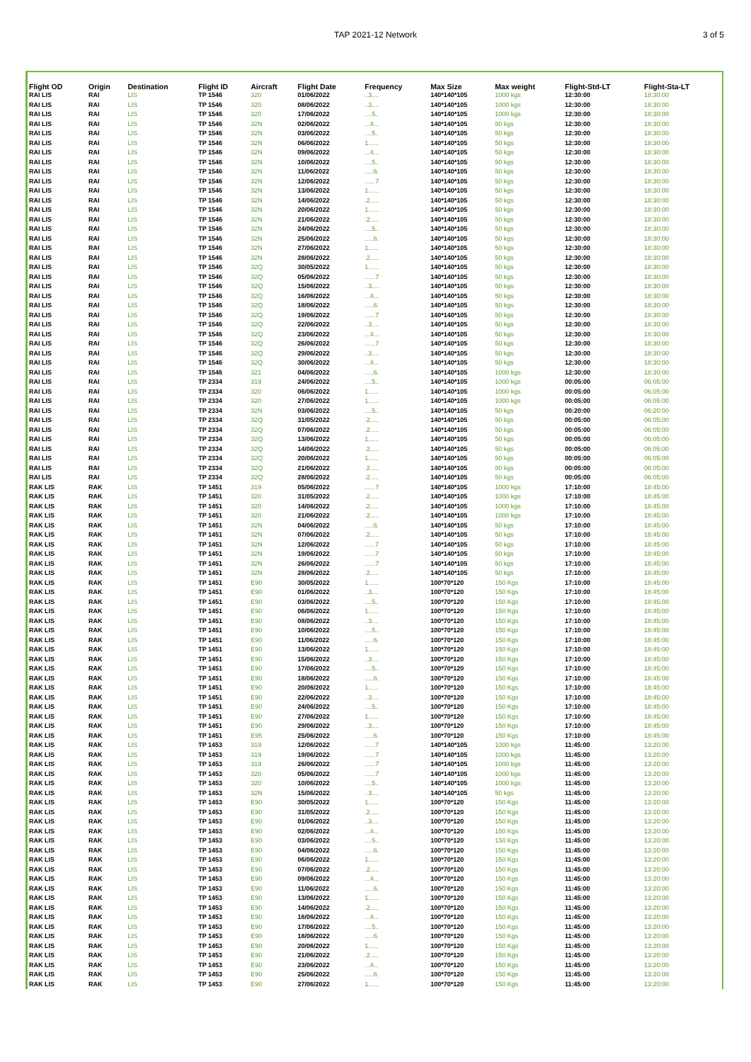TAP 2021-12 Network 3 of 5
| Flight OD | Origin | Destination | Flight ID | Aircraft | Flight Date | Frequency | Max Size | Max weight | Flight-Std-LT | Flight-Sta-LT |
| --- | --- | --- | --- | --- | --- | --- | --- | --- | --- | --- |
| RAI LIS | RAI | LIS | TP 1546 | 320 | 01/06/2022 | ..3.... | 140*140*105 | 1000 kgs | 12:30:00 | 18:30:00 |
| RAI LIS | RAI | LIS | TP 1546 | 320 | 08/06/2022 | ..3.... | 140*140*105 | 1000 kgs | 12:30:00 | 18:30:00 |
| RAI LIS | RAI | LIS | TP 1546 | 320 | 17/06/2022 | ....5.. | 140*140*105 | 1000 kgs | 12:30:00 | 18:30:00 |
| RAI LIS | RAI | LIS | TP 1546 | 32N | 02/06/2022 | ...4... | 140*140*105 | 50 kgs | 12:30:00 | 18:30:00 |
| RAI LIS | RAI | LIS | TP 1546 | 32N | 03/06/2022 | ....5.. | 140*140*105 | 50 kgs | 12:30:00 | 18:30:00 |
| RAI LIS | RAI | LIS | TP 1546 | 32N | 06/06/2022 | 1...... | 140*140*105 | 50 kgs | 12:30:00 | 18:30:00 |
| RAI LIS | RAI | LIS | TP 1546 | 32N | 09/06/2022 | ...4... | 140*140*105 | 50 kgs | 12:30:00 | 18:30:00 |
| RAI LIS | RAI | LIS | TP 1546 | 32N | 10/06/2022 | ....5.. | 140*140*105 | 50 kgs | 12:30:00 | 18:30:00 |
| RAI LIS | RAI | LIS | TP 1546 | 32N | 11/06/2022 | .....6. | 140*140*105 | 50 kgs | 12:30:00 | 18:30:00 |
| RAI LIS | RAI | LIS | TP 1546 | 32N | 12/06/2022 | ......7 | 140*140*105 | 50 kgs | 12:30:00 | 18:30:00 |
| RAI LIS | RAI | LIS | TP 1546 | 32N | 13/06/2022 | 1...... | 140*140*105 | 50 kgs | 12:30:00 | 18:30:00 |
| RAI LIS | RAI | LIS | TP 1546 | 32N | 14/06/2022 | .2..... | 140*140*105 | 50 kgs | 12:30:00 | 18:30:00 |
| RAI LIS | RAI | LIS | TP 1546 | 32N | 20/06/2022 | 1...... | 140*140*105 | 50 kgs | 12:30:00 | 18:30:00 |
| RAI LIS | RAI | LIS | TP 1546 | 32N | 21/06/2022 | .2..... | 140*140*105 | 50 kgs | 12:30:00 | 18:30:00 |
| RAI LIS | RAI | LIS | TP 1546 | 32N | 24/06/2022 | ....5.. | 140*140*105 | 50 kgs | 12:30:00 | 18:30:00 |
| RAI LIS | RAI | LIS | TP 1546 | 32N | 25/06/2022 | .....6. | 140*140*105 | 50 kgs | 12:30:00 | 18:30:00 |
| RAI LIS | RAI | LIS | TP 1546 | 32N | 27/06/2022 | 1...... | 140*140*105 | 50 kgs | 12:30:00 | 18:30:00 |
| RAI LIS | RAI | LIS | TP 1546 | 32N | 28/06/2022 | .2..... | 140*140*105 | 50 kgs | 12:30:00 | 18:30:00 |
| RAI LIS | RAI | LIS | TP 1546 | 32Q | 30/05/2022 | 1...... | 140*140*105 | 50 kgs | 12:30:00 | 18:30:00 |
| RAI LIS | RAI | LIS | TP 1546 | 32Q | 05/06/2022 | ......7 | 140*140*105 | 50 kgs | 12:30:00 | 18:30:00 |
| RAI LIS | RAI | LIS | TP 1546 | 32Q | 15/06/2022 | ..3.... | 140*140*105 | 50 kgs | 12:30:00 | 18:30:00 |
| RAI LIS | RAI | LIS | TP 1546 | 32Q | 16/06/2022 | ...4... | 140*140*105 | 50 kgs | 12:30:00 | 18:30:00 |
| RAI LIS | RAI | LIS | TP 1546 | 32Q | 18/06/2022 | .....6. | 140*140*105 | 50 kgs | 12:30:00 | 18:30:00 |
| RAI LIS | RAI | LIS | TP 1546 | 32Q | 19/06/2022 | ......7 | 140*140*105 | 50 kgs | 12:30:00 | 18:30:00 |
| RAI LIS | RAI | LIS | TP 1546 | 32Q | 22/06/2022 | ..3.... | 140*140*105 | 50 kgs | 12:30:00 | 18:30:00 |
| RAI LIS | RAI | LIS | TP 1546 | 32Q | 23/06/2022 | ...4... | 140*140*105 | 50 kgs | 12:30:00 | 18:30:00 |
| RAI LIS | RAI | LIS | TP 1546 | 32Q | 26/06/2022 | ......7 | 140*140*105 | 50 kgs | 12:30:00 | 18:30:00 |
| RAI LIS | RAI | LIS | TP 1546 | 32Q | 29/06/2022 | ..3.... | 140*140*105 | 50 kgs | 12:30:00 | 18:30:00 |
| RAI LIS | RAI | LIS | TP 1546 | 32Q | 30/06/2022 | ...4... | 140*140*105 | 50 kgs | 12:30:00 | 18:30:00 |
| RAI LIS | RAI | LIS | TP 1546 | 321 | 04/06/2022 | .....6. | 140*140*105 | 1000 kgs | 12:30:00 | 18:30:00 |
| RAI LIS | RAI | LIS | TP 2334 | 319 | 24/06/2022 | ....5.. | 140*140*105 | 1000 kgs | 00:05:00 | 06:05:00 |
| RAI LIS | RAI | LIS | TP 2334 | 320 | 06/06/2022 | 1...... | 140*140*105 | 1000 kgs | 00:05:00 | 06:05:00 |
| RAI LIS | RAI | LIS | TP 2334 | 320 | 27/06/2022 | 1...... | 140*140*105 | 1000 kgs | 00:05:00 | 06:05:00 |
| RAI LIS | RAI | LIS | TP 2334 | 32N | 03/06/2022 | ....5.. | 140*140*105 | 50 kgs | 00:20:00 | 06:20:00 |
| RAI LIS | RAI | LIS | TP 2334 | 32Q | 31/05/2022 | .2..... | 140*140*105 | 50 kgs | 00:05:00 | 06:05:00 |
| RAI LIS | RAI | LIS | TP 2334 | 32Q | 07/06/2022 | .2..... | 140*140*105 | 50 kgs | 00:05:00 | 06:05:00 |
| RAI LIS | RAI | LIS | TP 2334 | 32Q | 13/06/2022 | 1...... | 140*140*105 | 50 kgs | 00:05:00 | 06:05:00 |
| RAI LIS | RAI | LIS | TP 2334 | 32Q | 14/06/2022 | .2..... | 140*140*105 | 50 kgs | 00:05:00 | 06:05:00 |
| RAI LIS | RAI | LIS | TP 2334 | 32Q | 20/06/2022 | 1...... | 140*140*105 | 50 kgs | 00:05:00 | 06:05:00 |
| RAI LIS | RAI | LIS | TP 2334 | 32Q | 21/06/2022 | .2..... | 140*140*105 | 50 kgs | 00:05:00 | 06:05:00 |
| RAI LIS | RAI | LIS | TP 2334 | 32Q | 28/06/2022 | .2..... | 140*140*105 | 50 kgs | 00:05:00 | 06:05:00 |
| RAK LIS | RAK | LIS | TP 1451 | 319 | 05/06/2022 | ......7 | 140*140*105 | 1000 kgs | 17:10:00 | 18:45:00 |
| RAK LIS | RAK | LIS | TP 1451 | 320 | 31/05/2022 | .2..... | 140*140*105 | 1000 kgs | 17:10:00 | 18:45:00 |
| RAK LIS | RAK | LIS | TP 1451 | 320 | 14/06/2022 | .2..... | 140*140*105 | 1000 kgs | 17:10:00 | 18:45:00 |
| RAK LIS | RAK | LIS | TP 1451 | 320 | 21/06/2022 | .2..... | 140*140*105 | 1000 kgs | 17:10:00 | 18:45:00 |
| RAK LIS | RAK | LIS | TP 1451 | 32N | 04/06/2022 | .....6. | 140*140*105 | 50 kgs | 17:10:00 | 18:45:00 |
| RAK LIS | RAK | LIS | TP 1451 | 32N | 07/06/2022 | .2..... | 140*140*105 | 50 kgs | 17:10:00 | 18:45:00 |
| RAK LIS | RAK | LIS | TP 1451 | 32N | 12/06/2022 | ......7 | 140*140*105 | 50 kgs | 17:10:00 | 18:45:00 |
| RAK LIS | RAK | LIS | TP 1451 | 32N | 19/06/2022 | ......7 | 140*140*105 | 50 kgs | 17:10:00 | 18:45:00 |
| RAK LIS | RAK | LIS | TP 1451 | 32N | 26/06/2022 | ......7 | 140*140*105 | 50 kgs | 17:10:00 | 18:45:00 |
| RAK LIS | RAK | LIS | TP 1451 | 32N | 28/06/2022 | .2..... | 140*140*105 | 50 kgs | 17:10:00 | 18:45:00 |
| RAK LIS | RAK | LIS | TP 1451 | E90 | 30/05/2022 | 1...... | 100*70*120 | 150 Kgs | 17:10:00 | 18:45:00 |
| RAK LIS | RAK | LIS | TP 1451 | E90 | 01/06/2022 | ..3.... | 100*70*120 | 150 Kgs | 17:10:00 | 18:45:00 |
| RAK LIS | RAK | LIS | TP 1451 | E90 | 03/06/2022 | ....5.. | 100*70*120 | 150 Kgs | 17:10:00 | 18:45:00 |
| RAK LIS | RAK | LIS | TP 1451 | E90 | 06/06/2022 | 1...... | 100*70*120 | 150 Kgs | 17:10:00 | 18:45:00 |
| RAK LIS | RAK | LIS | TP 1451 | E90 | 08/06/2022 | ..3.... | 100*70*120 | 150 Kgs | 17:10:00 | 18:45:00 |
| RAK LIS | RAK | LIS | TP 1451 | E90 | 10/06/2022 | ....5.. | 100*70*120 | 150 Kgs | 17:10:00 | 18:45:00 |
| RAK LIS | RAK | LIS | TP 1451 | E90 | 11/06/2022 | .....6. | 100*70*120 | 150 Kgs | 17:10:00 | 18:45:00 |
| RAK LIS | RAK | LIS | TP 1451 | E90 | 13/06/2022 | 1...... | 100*70*120 | 150 Kgs | 17:10:00 | 18:45:00 |
| RAK LIS | RAK | LIS | TP 1451 | E90 | 15/06/2022 | ..3.... | 100*70*120 | 150 Kgs | 17:10:00 | 18:45:00 |
| RAK LIS | RAK | LIS | TP 1451 | E90 | 17/06/2022 | ....5.. | 100*70*120 | 150 Kgs | 17:10:00 | 18:45:00 |
| RAK LIS | RAK | LIS | TP 1451 | E90 | 18/06/2022 | .....6. | 100*70*120 | 150 Kgs | 17:10:00 | 18:45:00 |
| RAK LIS | RAK | LIS | TP 1451 | E90 | 20/06/2022 | 1...... | 100*70*120 | 150 Kgs | 17:10:00 | 18:45:00 |
| RAK LIS | RAK | LIS | TP 1451 | E90 | 22/06/2022 | ..3.... | 100*70*120 | 150 Kgs | 17:10:00 | 18:45:00 |
| RAK LIS | RAK | LIS | TP 1451 | E90 | 24/06/2022 | ....5.. | 100*70*120 | 150 Kgs | 17:10:00 | 18:45:00 |
| RAK LIS | RAK | LIS | TP 1451 | E90 | 27/06/2022 | 1...... | 100*70*120 | 150 Kgs | 17:10:00 | 18:45:00 |
| RAK LIS | RAK | LIS | TP 1451 | E90 | 29/06/2022 | ..3.... | 100*70*120 | 150 Kgs | 17:10:00 | 18:45:00 |
| RAK LIS | RAK | LIS | TP 1451 | E95 | 25/06/2022 | .....6. | 100*70*120 | 150 Kgs | 17:10:00 | 18:45:00 |
| RAK LIS | RAK | LIS | TP 1453 | 319 | 12/06/2022 | ......7 | 140*140*105 | 1000 kgs | 11:45:00 | 13:20:00 |
| RAK LIS | RAK | LIS | TP 1453 | 319 | 19/06/2022 | ......7 | 140*140*105 | 1000 kgs | 11:45:00 | 13:20:00 |
| RAK LIS | RAK | LIS | TP 1453 | 319 | 26/06/2022 | ......7 | 140*140*105 | 1000 kgs | 11:45:00 | 13:20:00 |
| RAK LIS | RAK | LIS | TP 1453 | 320 | 05/06/2022 | ......7 | 140*140*105 | 1000 kgs | 11:45:00 | 13:20:00 |
| RAK LIS | RAK | LIS | TP 1453 | 320 | 10/06/2022 | ....5.. | 140*140*105 | 1000 kgs | 11:45:00 | 13:20:00 |
| RAK LIS | RAK | LIS | TP 1453 | 32N | 15/06/2022 | ..3.... | 140*140*105 | 50 kgs | 11:45:00 | 13:20:00 |
| RAK LIS | RAK | LIS | TP 1453 | E90 | 30/05/2022 | 1...... | 100*70*120 | 150 Kgs | 11:45:00 | 13:20:00 |
| RAK LIS | RAK | LIS | TP 1453 | E90 | 31/05/2022 | .2..... | 100*70*120 | 150 Kgs | 11:45:00 | 13:20:00 |
| RAK LIS | RAK | LIS | TP 1453 | E90 | 01/06/2022 | ..3.... | 100*70*120 | 150 Kgs | 11:45:00 | 13:20:00 |
| RAK LIS | RAK | LIS | TP 1453 | E90 | 02/06/2022 | ...4... | 100*70*120 | 150 Kgs | 11:45:00 | 13:20:00 |
| RAK LIS | RAK | LIS | TP 1453 | E90 | 03/06/2022 | ....5.. | 100*70*120 | 150 Kgs | 11:45:00 | 13:20:00 |
| RAK LIS | RAK | LIS | TP 1453 | E90 | 04/06/2022 | .....6. | 100*70*120 | 150 Kgs | 11:45:00 | 13:20:00 |
| RAK LIS | RAK | LIS | TP 1453 | E90 | 06/06/2022 | 1...... | 100*70*120 | 150 Kgs | 11:45:00 | 13:20:00 |
| RAK LIS | RAK | LIS | TP 1453 | E90 | 07/06/2022 | .2..... | 100*70*120 | 150 Kgs | 11:45:00 | 13:20:00 |
| RAK LIS | RAK | LIS | TP 1453 | E90 | 09/06/2022 | ...4... | 100*70*120 | 150 Kgs | 11:45:00 | 13:20:00 |
| RAK LIS | RAK | LIS | TP 1453 | E90 | 11/06/2022 | .....6. | 100*70*120 | 150 Kgs | 11:45:00 | 13:20:00 |
| RAK LIS | RAK | LIS | TP 1453 | E90 | 13/06/2022 | 1...... | 100*70*120 | 150 Kgs | 11:45:00 | 13:20:00 |
| RAK LIS | RAK | LIS | TP 1453 | E90 | 14/06/2022 | .2..... | 100*70*120 | 150 Kgs | 11:45:00 | 13:20:00 |
| RAK LIS | RAK | LIS | TP 1453 | E90 | 16/06/2022 | ...4... | 100*70*120 | 150 Kgs | 11:45:00 | 13:20:00 |
| RAK LIS | RAK | LIS | TP 1453 | E90 | 17/06/2022 | ....5.. | 100*70*120 | 150 Kgs | 11:45:00 | 13:20:00 |
| RAK LIS | RAK | LIS | TP 1453 | E90 | 18/06/2022 | .....6. | 100*70*120 | 150 Kgs | 11:45:00 | 13:20:00 |
| RAK LIS | RAK | LIS | TP 1453 | E90 | 20/06/2022 | 1...... | 100*70*120 | 150 Kgs | 11:45:00 | 13:20:00 |
| RAK LIS | RAK | LIS | TP 1453 | E90 | 21/06/2022 | .2..... | 100*70*120 | 150 Kgs | 11:45:00 | 13:20:00 |
| RAK LIS | RAK | LIS | TP 1453 | E90 | 23/06/2022 | ...4... | 100*70*120 | 150 Kgs | 11:45:00 | 13:20:00 |
| RAK LIS | RAK | LIS | TP 1453 | E90 | 25/06/2022 | .....6. | 100*70*120 | 150 Kgs | 11:45:00 | 13:20:00 |
| RAK LIS | RAK | LIS | TP 1453 | E90 | 27/06/2022 | 1...... | 100*70*120 | 150 Kgs | 11:45:00 | 13:20:00 |